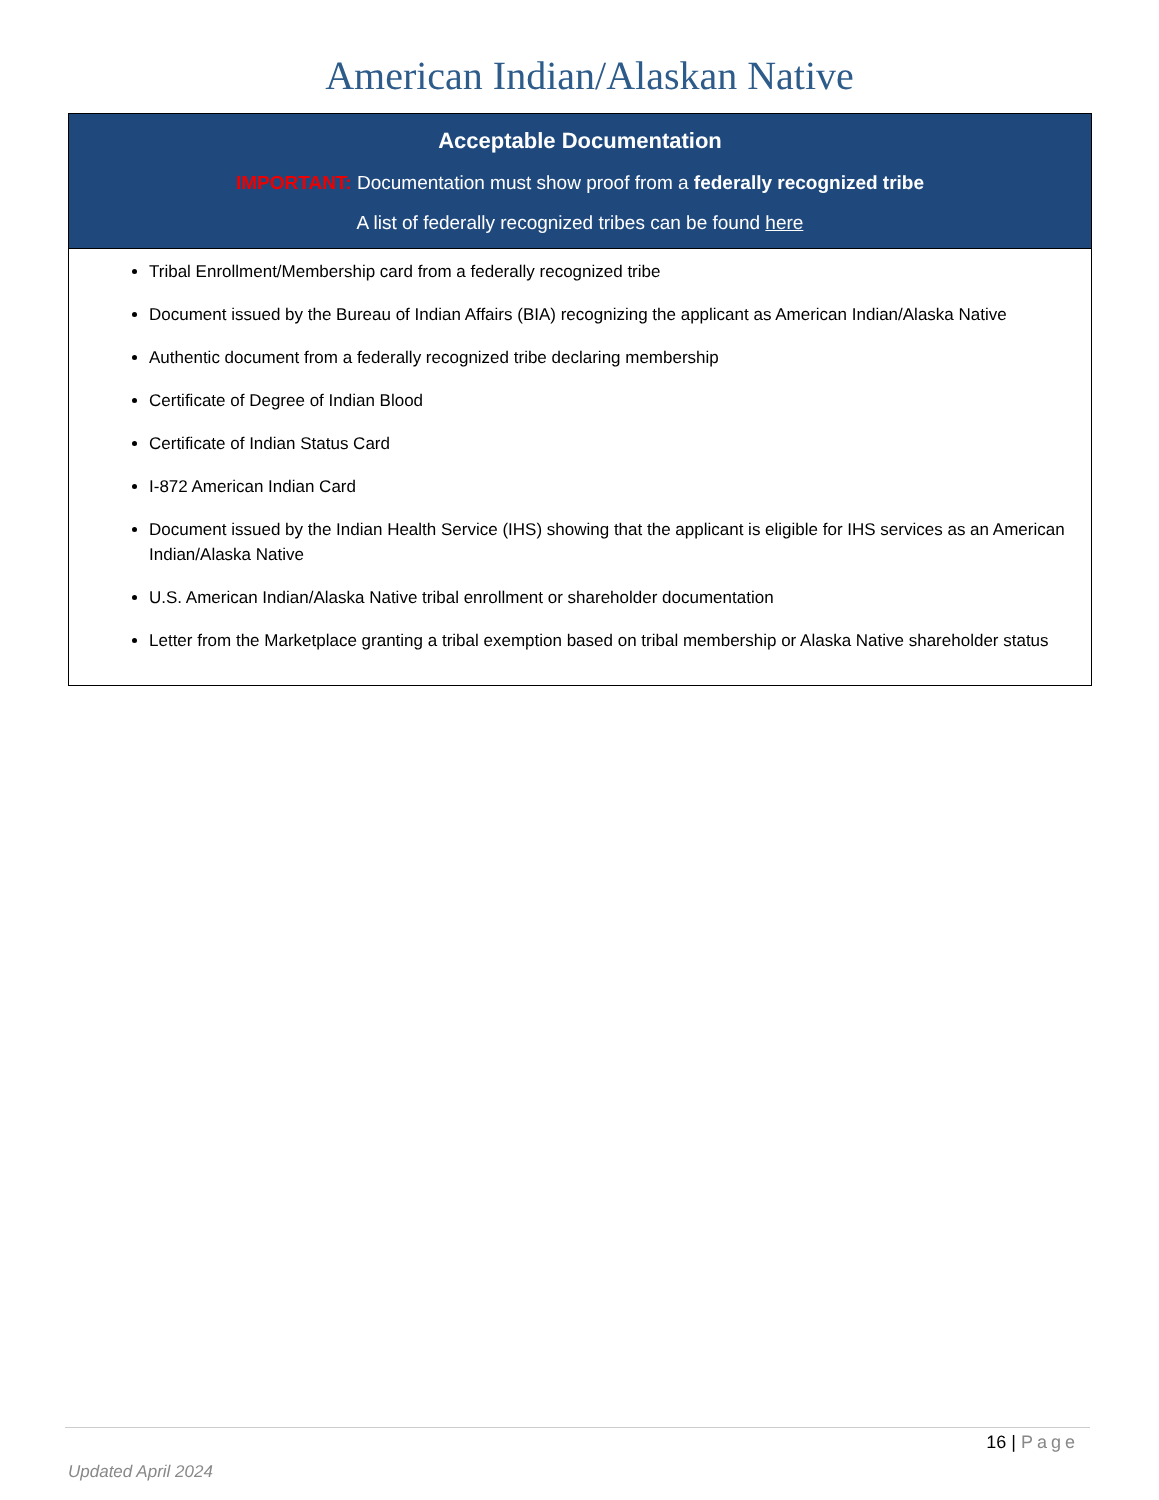American Indian/Alaskan Native
| Acceptable Documentation IMPORTANT: Documentation must show proof from a federally recognized tribe A list of federally recognized tribes can be found here |
| --- |
| Tribal Enrollment/Membership card from a federally recognized tribe Document issued by the Bureau of Indian Affairs (BIA) recognizing the applicant as American Indian/Alaska Native Authentic document from a federally recognized tribe declaring membership Certificate of Degree of Indian Blood Certificate of Indian Status Card I-872 American Indian Card Document issued by the Indian Health Service (IHS) showing that the applicant is eligible for IHS services as an American Indian/Alaska Native U.S. American Indian/Alaska Native tribal enrollment or shareholder documentation Letter from the Marketplace granting a tribal exemption based on tribal membership or Alaska Native shareholder status |
16 | Page
Updated April 2024